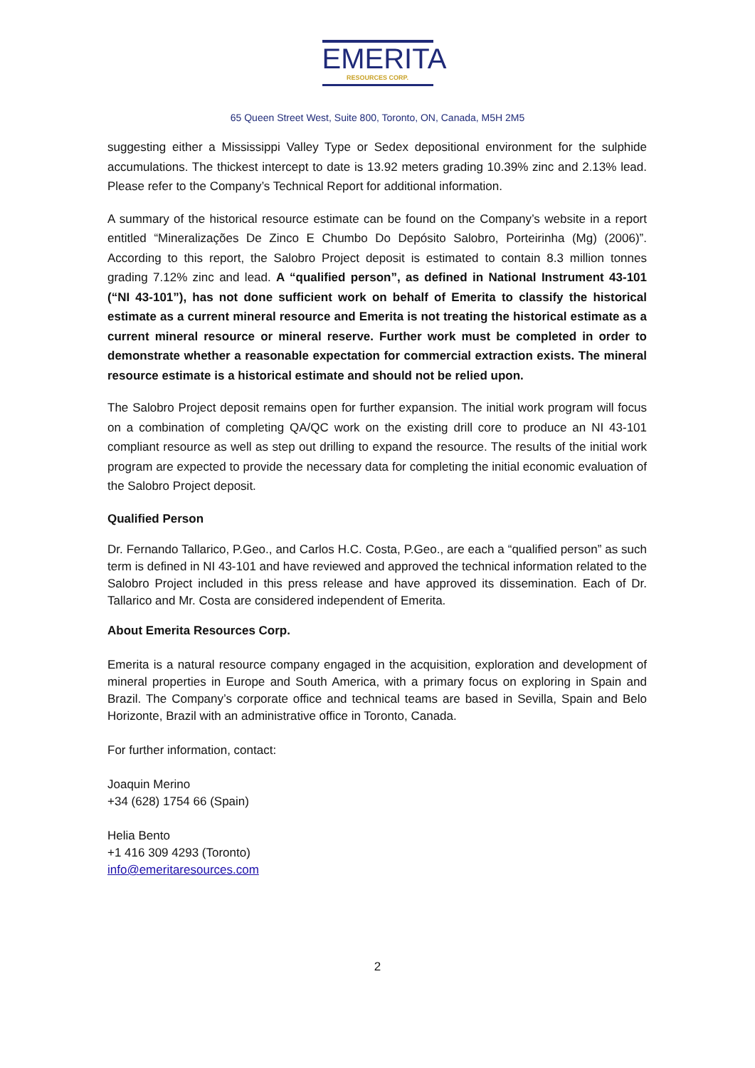EMERITA
RESOURCES CORP.
65 Queen Street West, Suite 800, Toronto, ON, Canada, M5H 2M5
suggesting either a Mississippi Valley Type or Sedex depositional environment for the sulphide accumulations. The thickest intercept to date is 13.92 meters grading 10.39% zinc and 2.13% lead. Please refer to the Company’s Technical Report for additional information.
A summary of the historical resource estimate can be found on the Company’s website in a report entitled “Mineralizações De Zinco E Chumbo Do Depósito Salobro, Porteirinha (Mg) (2006)”. According to this report, the Salobro Project deposit is estimated to contain 8.3 million tonnes grading 7.12% zinc and lead. A “qualified person”, as defined in National Instrument 43-101 (“NI 43-101”), has not done sufficient work on behalf of Emerita to classify the historical estimate as a current mineral resource and Emerita is not treating the historical estimate as a current mineral resource or mineral reserve. Further work must be completed in order to demonstrate whether a reasonable expectation for commercial extraction exists. The mineral resource estimate is a historical estimate and should not be relied upon.
The Salobro Project deposit remains open for further expansion. The initial work program will focus on a combination of completing QA/QC work on the existing drill core to produce an NI 43-101 compliant resource as well as step out drilling to expand the resource. The results of the initial work program are expected to provide the necessary data for completing the initial economic evaluation of the Salobro Project deposit.
Qualified Person
Dr. Fernando Tallarico, P.Geo., and Carlos H.C. Costa, P.Geo., are each a “qualified person” as such term is defined in NI 43-101 and have reviewed and approved the technical information related to the Salobro Project included in this press release and have approved its dissemination. Each of Dr. Tallarico and Mr. Costa are considered independent of Emerita.
About Emerita Resources Corp.
Emerita is a natural resource company engaged in the acquisition, exploration and development of mineral properties in Europe and South America, with a primary focus on exploring in Spain and Brazil. The Company’s corporate office and technical teams are based in Sevilla, Spain and Belo Horizonte, Brazil with an administrative office in Toronto, Canada.
For further information, contact:
Joaquin Merino
+34 (628) 1754 66 (Spain)
Helia Bento
+1 416 309 4293 (Toronto)
info@emeritaresources.com
2